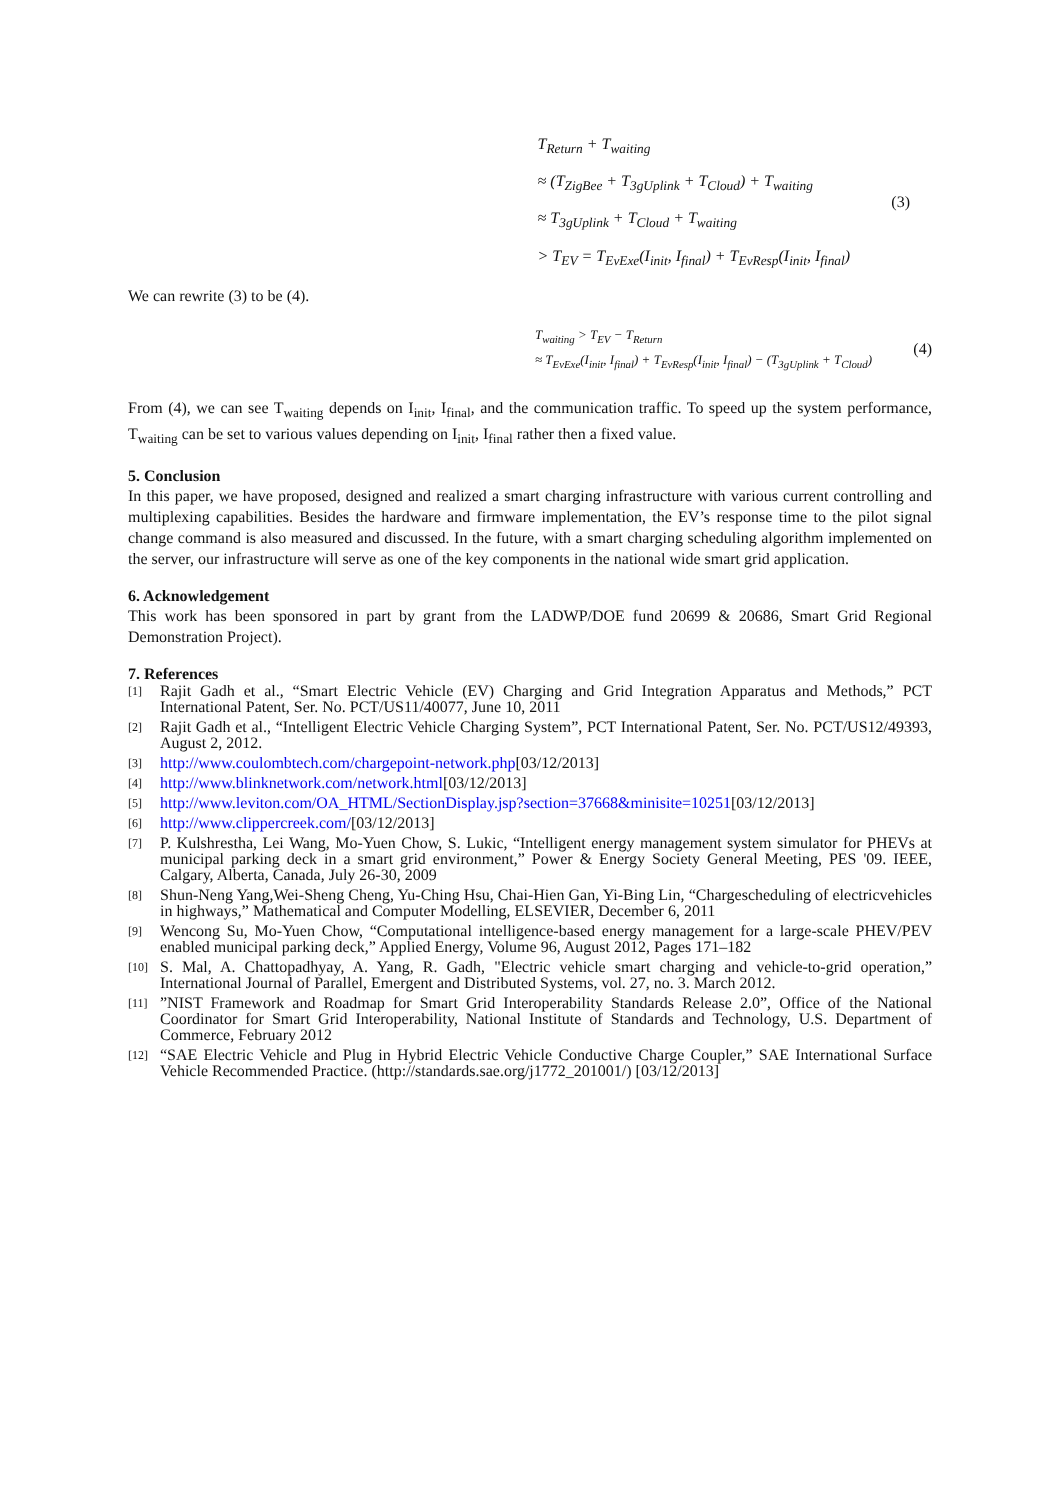T<sub>Return</sub> + T<sub>waiting</sub>
≈ (T<sub>ZigBee</sub> + T<sub>3gUplink</sub> + T<sub>Cloud</sub>) + T<sub>waiting</sub>
≈ T<sub>3gUplink</sub> + T<sub>Cloud</sub> + T<sub>waiting</sub>
> T<sub>EV</sub> = T<sub>EvExe</sub>(I<sub>init</sub>, I<sub>final</sub>) + T<sub>EvResp</sub>(I<sub>init</sub>, I<sub>final</sub>)
(3)
We can rewrite (3) to be (4).
T<sub>waiting</sub> > T<sub>EV</sub> − T<sub>Return</sub>
≈ T<sub>EvExe</sub>(I<sub>init</sub>, I<sub>final</sub>) + T<sub>EvResp</sub>(I<sub>init</sub>, I<sub>final</sub>) − (T<sub>3gUplink</sub> + T<sub>Cloud</sub>)
(4)
From (4), we can see T<sub>waiting</sub> depends on I<sub>init</sub>, I<sub>final</sub>, and the communication traffic. To speed up the system performance, T<sub>waiting</sub> can be set to various values depending on I<sub>init</sub>, I<sub>final</sub> rather then a fixed value.
5. Conclusion
In this paper, we have proposed, designed and realized a smart charging infrastructure with various current controlling and multiplexing capabilities. Besides the hardware and firmware implementation, the EV’s response time to the pilot signal change command is also measured and discussed. In the future, with a smart charging scheduling algorithm implemented on the server, our infrastructure will serve as one of the key components in the national wide smart grid application.
6. Acknowledgement
This work has been sponsored in part by grant from the LADWP/DOE fund 20699 & 20686, Smart Grid Regional Demonstration Project).
7. References
[1] Rajit Gadh et al., “Smart Electric Vehicle (EV) Charging and Grid Integration Apparatus and Methods,” PCT International Patent, Ser. No. PCT/US11/40077, June 10, 2011
[2] Rajit Gadh et al., “Intelligent Electric Vehicle Charging System”, PCT International Patent, Ser. No. PCT/US12/49393, August 2, 2012.
[3] http://www.coulombtech.com/chargepoint-network.php[03/12/2013]
[4] http://www.blinknetwork.com/network.html[03/12/2013]
[5] http://www.leviton.com/OA_HTML/SectionDisplay.jsp?section=37668&minisite=10251[03/12/2013]
[6] http://www.clippercreek.com/[03/12/2013]
[7] P. Kulshrestha, Lei Wang, Mo-Yuen Chow, S. Lukic, “Intelligent energy management system simulator for PHEVs at municipal parking deck in a smart grid environment,” Power & Energy Society General Meeting, PES '09. IEEE, Calgary, Alberta, Canada, July 26-30, 2009
[8] Shun-Neng Yang,Wei-Sheng Cheng, Yu-Ching Hsu, Chai-Hien Gan, Yi-Bing Lin, “Chargescheduling of electricvehicles in highways,” Mathematical and Computer Modelling, ELSEVIER, December 6, 2011
[9] Wencong Su, Mo-Yuen Chow, “Computational intelligence-based energy management for a large-scale PHEV/PEV enabled municipal parking deck,” Applied Energy, Volume 96, August 2012, Pages 171–182
[10] S. Mal, A. Chattopadhyay, A. Yang, R. Gadh, "Electric vehicle smart charging and vehicle-to-grid operation,” International Journal of Parallel, Emergent and Distributed Systems, vol. 27, no. 3. March 2012.
[11]”NIST Framework and Roadmap for Smart Grid Interoperability Standards Release 2.0”, Office of the National Coordinator for Smart Grid Interoperability, National Institute of Standards and Technology, U.S. Department of Commerce, February 2012
[12] “SAE Electric Vehicle and Plug in Hybrid Electric Vehicle Conductive Charge Coupler,” SAE International Surface Vehicle Recommended Practice. (http://standards.sae.org/j1772_201001/) [03/12/2013]